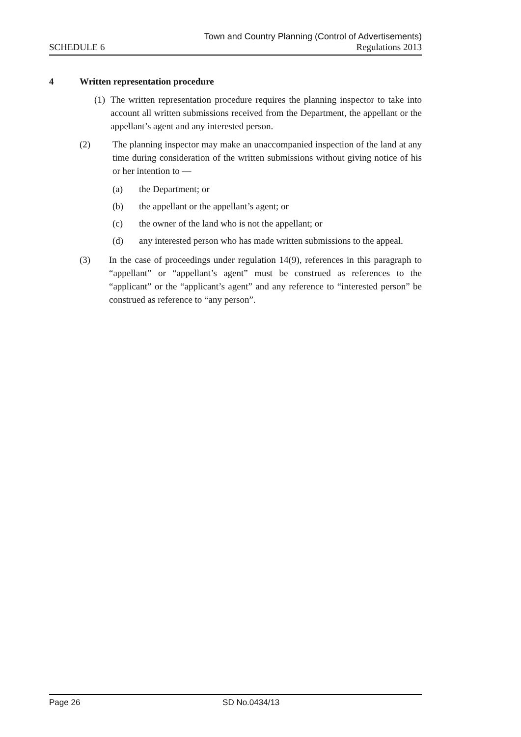Town and Country Planning (Control of Advertisements)
SCHEDULE 6 Regulations 2013
4 Written representation procedure
(1) The written representation procedure requires the planning inspector to take into account all written submissions received from the Department, the appellant or the appellant’s agent and any interested person.
(2) The planning inspector may make an unaccompanied inspection of the land at any time during consideration of the written submissions without giving notice of his or her intention to —
(a) the Department; or
(b) the appellant or the appellant’s agent; or
(c) the owner of the land who is not the appellant; or
(d) any interested person who has made written submissions to the appeal.
(3) In the case of proceedings under regulation 14(9), references in this paragraph to “appellant” or “appellant’s agent” must be construed as references to the “applicant” or the “applicant’s agent” and any reference to “interested person” be construed as reference to “any person”.
Page 26 SD No.0434/13